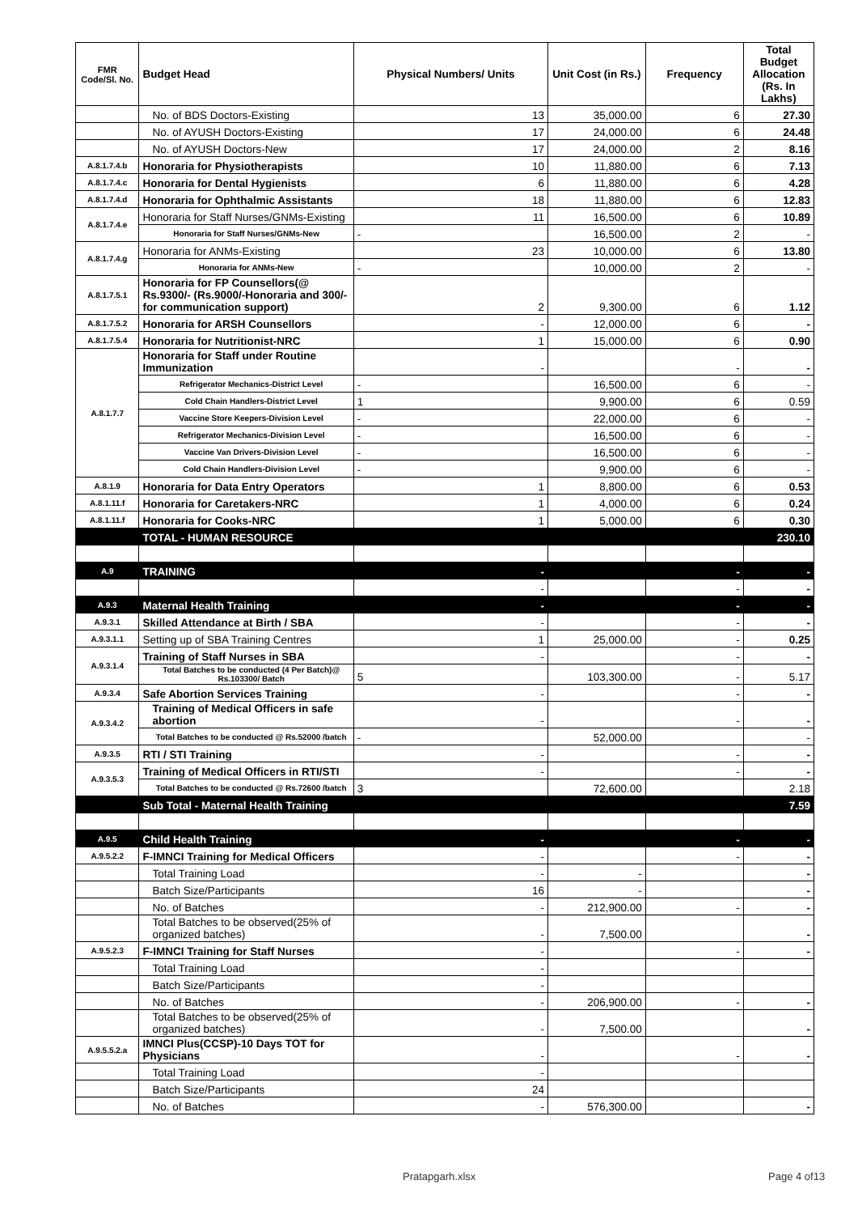| FMR Code/Sl. No. | Budget Head | Physical Numbers/ Units | Unit Cost (in Rs.) | Frequency | Total Budget Allocation (Rs. In Lakhs) |
| --- | --- | --- | --- | --- | --- |
| | No. of BDS Doctors-Existing | 13 | 35,000.00 | 6 | 27.30 |
| | No. of AYUSH Doctors-Existing | 17 | 24,000.00 | 6 | 24.48 |
| | No. of AYUSH Doctors-New | 17 | 24,000.00 | 2 | 8.16 |
| A.8.1.7.4.b | Honoraria for Physiotherapists | 10 | 11,880.00 | 6 | 7.13 |
| A.8.1.7.4.c | Honoraria for Dental Hygienists | 6 | 11,880.00 | 6 | 4.28 |
| A.8.1.7.4.d | Honoraria for Ophthalmic Assistants | 18 | 11,880.00 | 6 | 12.83 |
| A.8.1.7.4.e | Honoraria for Staff Nurses/GNMs-Existing | 11 | 16,500.00 | 6 | 10.89 |
| | Honoraria for Staff Nurses/GNMs-New | - | 16,500.00 | 2 | - |
| A.8.1.7.4.g | Honoraria for ANMs-Existing | 23 | 10,000.00 | 6 | 13.80 |
| | Honoraria for ANMs-New | - | 10,000.00 | 2 | - |
| A.8.1.7.5.1 | Honoraria for FP Counsellors(@ Rs.9300/- (Rs.9000/-Honoraria and 300/-for communication support) | 2 | 9,300.00 | 6 | 1.12 |
| A.8.1.7.5.2 | Honoraria for ARSH Counsellors | - | 12,000.00 | 6 | - |
| A.8.1.7.5.4 | Honoraria for Nutritionist-NRC | 1 | 15,000.00 | 6 | 0.90 |
| A.8.1.7.7 | Honoraria for Staff under Routine Immunization | - | | - | - |
| | Refrigerator Mechanics-District Level | - | 16,500.00 | 6 | - |
| | Cold Chain Handlers-District Level | 1 | 9,900.00 | 6 | 0.59 |
| | Vaccine Store Keepers-Division Level | - | 22,000.00 | 6 | - |
| | Refrigerator Mechanics-Division Level | - | 16,500.00 | 6 | - |
| | Vaccine Van Drivers-Division Level | - | 16,500.00 | 6 | - |
| | Cold Chain Handlers-Division Level | - | 9,900.00 | 6 | - |
| A.8.1.9 | Honoraria for Data Entry Operators | 1 | 8,800.00 | 6 | 0.53 |
| A.8.1.11.f | Honoraria for Caretakers-NRC | 1 | 4,000.00 | 6 | 0.24 |
| A.8.1.11.f | Honoraria for Cooks-NRC | 1 | 5,000.00 | 6 | 0.30 |
| | TOTAL - HUMAN RESOURCE | | | | 230.10 |
| A.9 | TRAINING | - | | - | - |
| | | - | | - | - |
| A.9.3 | Maternal Health Training | - | | - | - |
| A.9.3.1 | Skilled Attendance at Birth / SBA | - | | - | - |
| A.9.3.1.1 | Setting up of SBA Training Centres | 1 | 25,000.00 | - | 0.25 |
| A.9.3.1.4 | Training of Staff Nurses in SBA | - | | - | - |
| | Total Batches to be conducted (4 Per Batch)@ Rs.103300/ Batch | 5 | 103,300.00 | - | 5.17 |
| A.9.3.4 | Safe Abortion Services Training | - | | - | - |
| A.9.3.4.2 | Training of Medical Officers in safe abortion | - | | - | - |
| | Total Batches to be conducted @ Rs.52000 /batch | - | 52,000.00 | | - |
| A.9.3.5 | RTI / STI Training | - | | - | - |
| A.9.3.5.3 | Training of Medical Officers in RTI/STI | - | | - | - |
| | Total Batches to be conducted @ Rs.72600 /batch | 3 | 72,600.00 | | 2.18 |
| | Sub Total - Maternal Health Training | | | | 7.59 |
| A.9.5 | Child Health Training | - | | - | - |
| A.9.5.2.2 | F-IMNCI Training for Medical Officers | - | | - | - |
| | Total Training Load | - | - | | - |
| | Batch Size/Participants | 16 | - | | - |
| | No. of Batches | - | 212,900.00 | - | - |
| | Total Batches to be observed(25% of organized batches) | - | 7,500.00 | | - |
| A.9.5.2.3 | F-IMNCI Training for Staff Nurses | - | | - | - |
| | Total Training Load | - | | | |
| | Batch Size/Participants | - | | | |
| | No. of Batches | - | 206,900.00 | - | - |
| | Total Batches to be observed(25% of organized batches) | - | 7,500.00 | | - |
| A.9.5.5.2.a | IMNCI Plus(CCSP)-10 Days TOT for Physicians | - | | - | - |
| | Total Training Load | - | | | |
| | Batch Size/Participants | 24 | | | |
| | No. of Batches | - | 576,300.00 | | - |
Pratapgarh.xlsx Page 4 of13